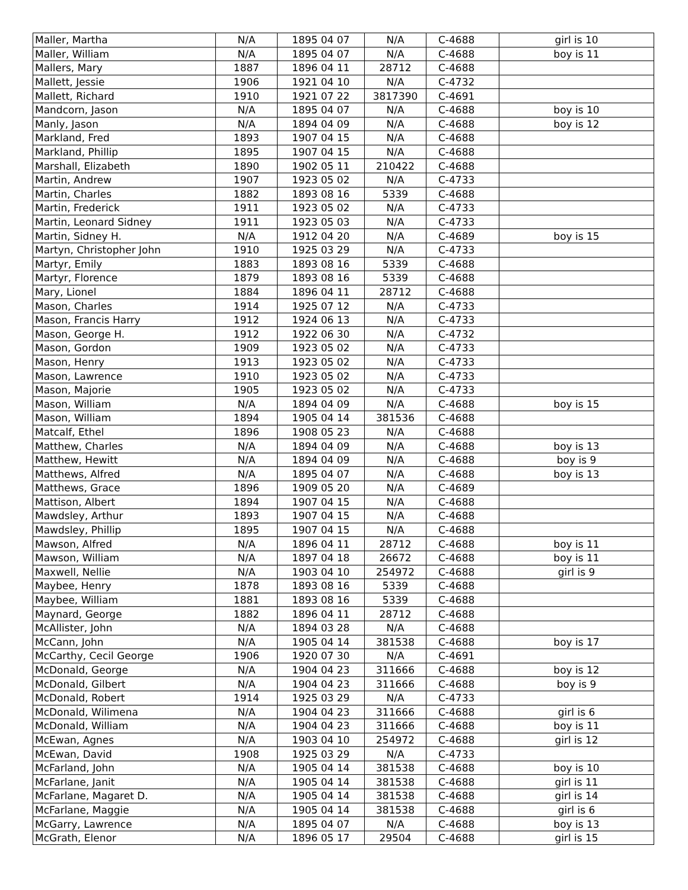| Maller, Martha | N/A | 1895 04 07 | N/A | C-4688 | girl is 10 |
| Maller, William | N/A | 1895 04 07 | N/A | C-4688 | boy is 11 |
| Mallers, Mary | 1887 | 1896 04 11 | 28712 | C-4688 | |
| Mallett, Jessie | 1906 | 1921 04 10 | N/A | C-4732 | |
| Mallett, Richard | 1910 | 1921 07 22 | 3817390 | C-4691 | |
| Mandcorn, Jason | N/A | 1895 04 07 | N/A | C-4688 | boy is 10 |
| Manly, Jason | N/A | 1894 04 09 | N/A | C-4688 | boy is 12 |
| Markland, Fred | 1893 | 1907 04 15 | N/A | C-4688 | |
| Markland, Phillip | 1895 | 1907 04 15 | N/A | C-4688 | |
| Marshall, Elizabeth | 1890 | 1902 05 11 | 210422 | C-4688 | |
| Martin, Andrew | 1907 | 1923 05 02 | N/A | C-4733 | |
| Martin, Charles | 1882 | 1893 08 16 | 5339 | C-4688 | |
| Martin, Frederick | 1911 | 1923 05 02 | N/A | C-4733 | |
| Martin, Leonard Sidney | 1911 | 1923 05 03 | N/A | C-4733 | |
| Martin, Sidney H. | N/A | 1912 04 20 | N/A | C-4689 | boy is 15 |
| Martyn, Christopher John | 1910 | 1925 03 29 | N/A | C-4733 | |
| Martyr, Emily | 1883 | 1893 08 16 | 5339 | C-4688 | |
| Martyr, Florence | 1879 | 1893 08 16 | 5339 | C-4688 | |
| Mary, Lionel | 1884 | 1896 04 11 | 28712 | C-4688 | |
| Mason, Charles | 1914 | 1925 07 12 | N/A | C-4733 | |
| Mason, Francis Harry | 1912 | 1924 06 13 | N/A | C-4733 | |
| Mason, George H. | 1912 | 1922 06 30 | N/A | C-4732 | |
| Mason, Gordon | 1909 | 1923 05 02 | N/A | C-4733 | |
| Mason, Henry | 1913 | 1923 05 02 | N/A | C-4733 | |
| Mason, Lawrence | 1910 | 1923 05 02 | N/A | C-4733 | |
| Mason, Majorie | 1905 | 1923 05 02 | N/A | C-4733 | |
| Mason, William | N/A | 1894 04 09 | N/A | C-4688 | boy is 15 |
| Mason, William | 1894 | 1905 04 14 | 381536 | C-4688 | |
| Matcalf, Ethel | 1896 | 1908 05 23 | N/A | C-4688 | |
| Matthew, Charles | N/A | 1894 04 09 | N/A | C-4688 | boy is 13 |
| Matthew, Hewitt | N/A | 1894 04 09 | N/A | C-4688 | boy is 9 |
| Matthews, Alfred | N/A | 1895 04 07 | N/A | C-4688 | boy is 13 |
| Matthews, Grace | 1896 | 1909 05 20 | N/A | C-4689 | |
| Mattison, Albert | 1894 | 1907 04 15 | N/A | C-4688 | |
| Mawdsley, Arthur | 1893 | 1907 04 15 | N/A | C-4688 | |
| Mawdsley, Phillip | 1895 | 1907 04 15 | N/A | C-4688 | |
| Mawson, Alfred | N/A | 1896 04 11 | 28712 | C-4688 | boy is 11 |
| Mawson, William | N/A | 1897 04 18 | 26672 | C-4688 | boy is 11 |
| Maxwell, Nellie | N/A | 1903 04 10 | 254972 | C-4688 | girl is 9 |
| Maybee, Henry | 1878 | 1893 08 16 | 5339 | C-4688 | |
| Maybee, William | 1881 | 1893 08 16 | 5339 | C-4688 | |
| Maynard, George | 1882 | 1896 04 11 | 28712 | C-4688 | |
| McAllister, John | N/A | 1894 03 28 | N/A | C-4688 | |
| McCann, John | N/A | 1905 04 14 | 381538 | C-4688 | boy is 17 |
| McCarthy, Cecil George | 1906 | 1920 07 30 | N/A | C-4691 | |
| McDonald, George | N/A | 1904 04 23 | 311666 | C-4688 | boy is 12 |
| McDonald, Gilbert | N/A | 1904 04 23 | 311666 | C-4688 | boy is 9 |
| McDonald, Robert | 1914 | 1925 03 29 | N/A | C-4733 | |
| McDonald, Wilimena | N/A | 1904 04 23 | 311666 | C-4688 | girl is 6 |
| McDonald, William | N/A | 1904 04 23 | 311666 | C-4688 | boy is 11 |
| McEwan, Agnes | N/A | 1903 04 10 | 254972 | C-4688 | girl is 12 |
| McEwan, David | 1908 | 1925 03 29 | N/A | C-4733 | |
| McFarland, John | N/A | 1905 04 14 | 381538 | C-4688 | boy is 10 |
| McFarlane, Janit | N/A | 1905 04 14 | 381538 | C-4688 | girl is 11 |
| McFarlane, Magaret D. | N/A | 1905 04 14 | 381538 | C-4688 | girl is 14 |
| McFarlane, Maggie | N/A | 1905 04 14 | 381538 | C-4688 | girl is 6 |
| McGarry, Lawrence | N/A | 1895 04 07 | N/A | C-4688 | boy is 13 |
| McGrath, Elenor | N/A | 1896 05 17 | 29504 | C-4688 | girl is 15 |